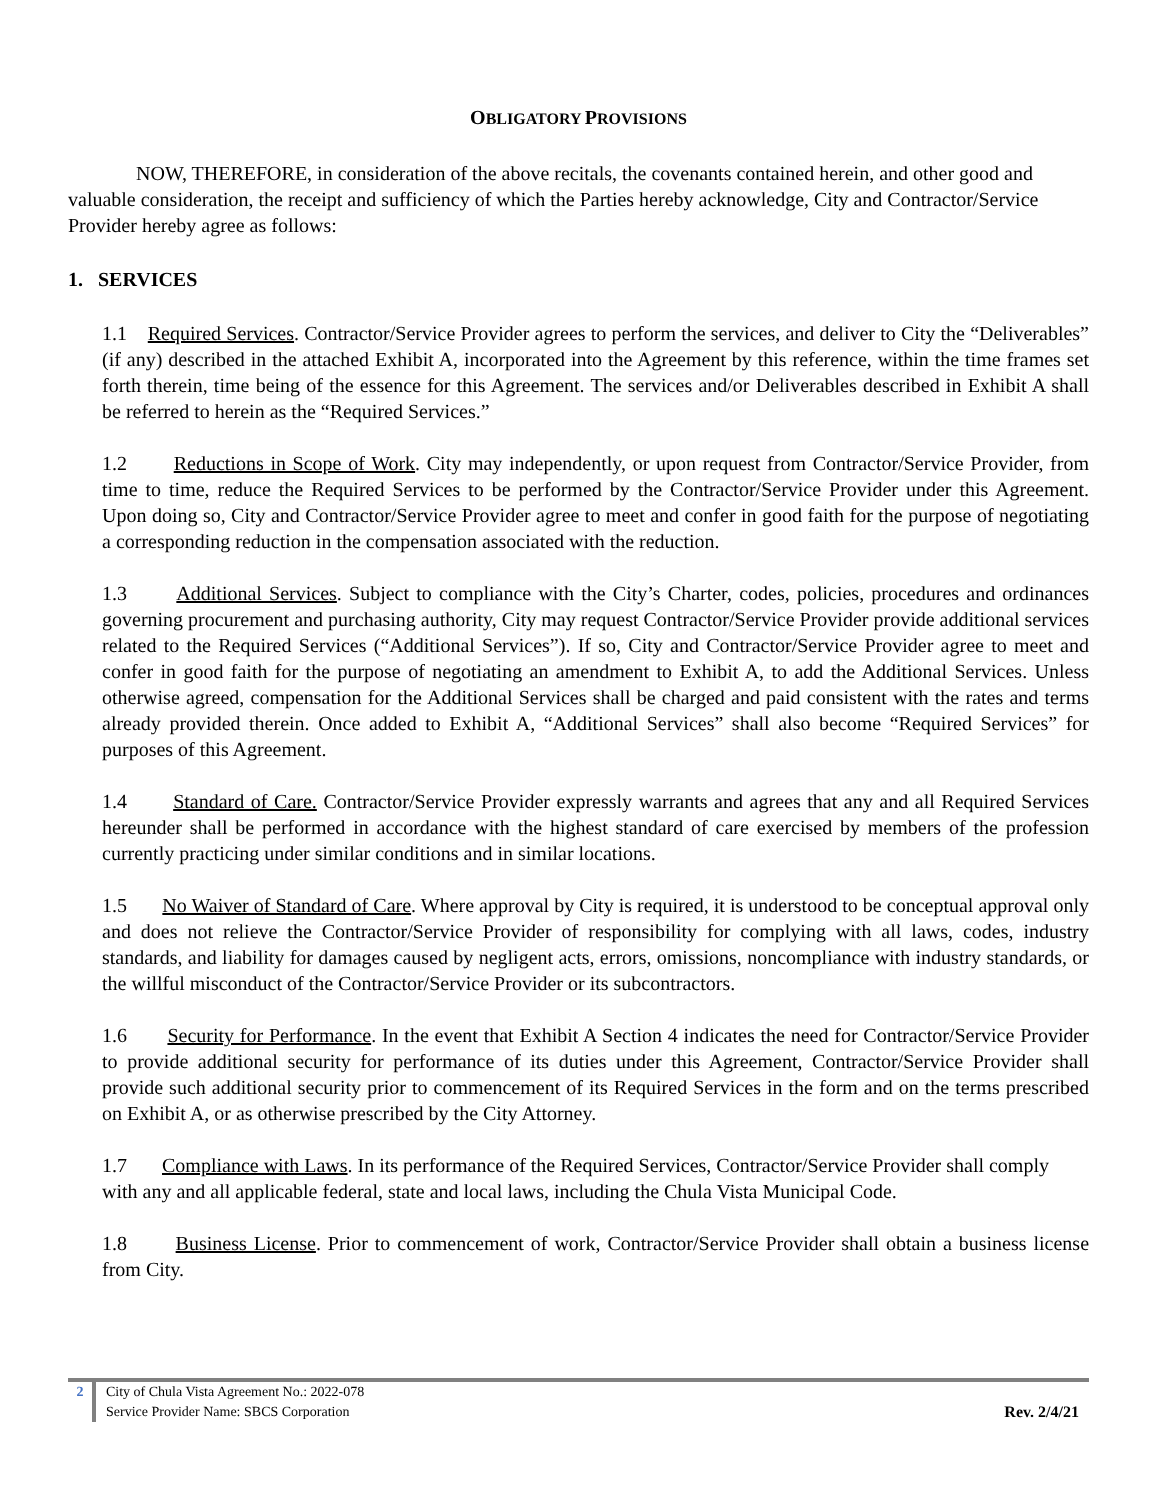OBLIGATORY PROVISIONS
NOW, THEREFORE, in consideration of the above recitals, the covenants contained herein, and other good and valuable consideration, the receipt and sufficiency of which the Parties hereby acknowledge, City and Contractor/Service Provider hereby agree as follows:
1. SERVICES
1.1 Required Services. Contractor/Service Provider agrees to perform the services, and deliver to City the “Deliverables” (if any) described in the attached Exhibit A, incorporated into the Agreement by this reference, within the time frames set forth therein, time being of the essence for this Agreement. The services and/or Deliverables described in Exhibit A shall be referred to herein as the “Required Services.”
1.2 Reductions in Scope of Work. City may independently, or upon request from Contractor/Service Provider, from time to time, reduce the Required Services to be performed by the Contractor/Service Provider under this Agreement. Upon doing so, City and Contractor/Service Provider agree to meet and confer in good faith for the purpose of negotiating a corresponding reduction in the compensation associated with the reduction.
1.3 Additional Services. Subject to compliance with the City’s Charter, codes, policies, procedures and ordinances governing procurement and purchasing authority, City may request Contractor/Service Provider provide additional services related to the Required Services (“Additional Services”). If so, City and Contractor/Service Provider agree to meet and confer in good faith for the purpose of negotiating an amendment to Exhibit A, to add the Additional Services. Unless otherwise agreed, compensation for the Additional Services shall be charged and paid consistent with the rates and terms already provided therein. Once added to Exhibit A, “Additional Services” shall also become “Required Services” for purposes of this Agreement.
1.4 Standard of Care. Contractor/Service Provider expressly warrants and agrees that any and all Required Services hereunder shall be performed in accordance with the highest standard of care exercised by members of the profession currently practicing under similar conditions and in similar locations.
1.5 No Waiver of Standard of Care. Where approval by City is required, it is understood to be conceptual approval only and does not relieve the Contractor/Service Provider of responsibility for complying with all laws, codes, industry standards, and liability for damages caused by negligent acts, errors, omissions, noncompliance with industry standards, or the willful misconduct of the Contractor/Service Provider or its subcontractors.
1.6 Security for Performance. In the event that Exhibit A Section 4 indicates the need for Contractor/Service Provider to provide additional security for performance of its duties under this Agreement, Contractor/Service Provider shall provide such additional security prior to commencement of its Required Services in the form and on the terms prescribed on Exhibit A, or as otherwise prescribed by the City Attorney.
1.7 Compliance with Laws. In its performance of the Required Services, Contractor/Service Provider shall comply with any and all applicable federal, state and local laws, including the Chula Vista Municipal Code.
1.8 Business License. Prior to commencement of work, Contractor/Service Provider shall obtain a business license from City.
2 City of Chula Vista Agreement No.: 2022-078
Service Provider Name: SBCS Corporation
Rev. 2/4/21